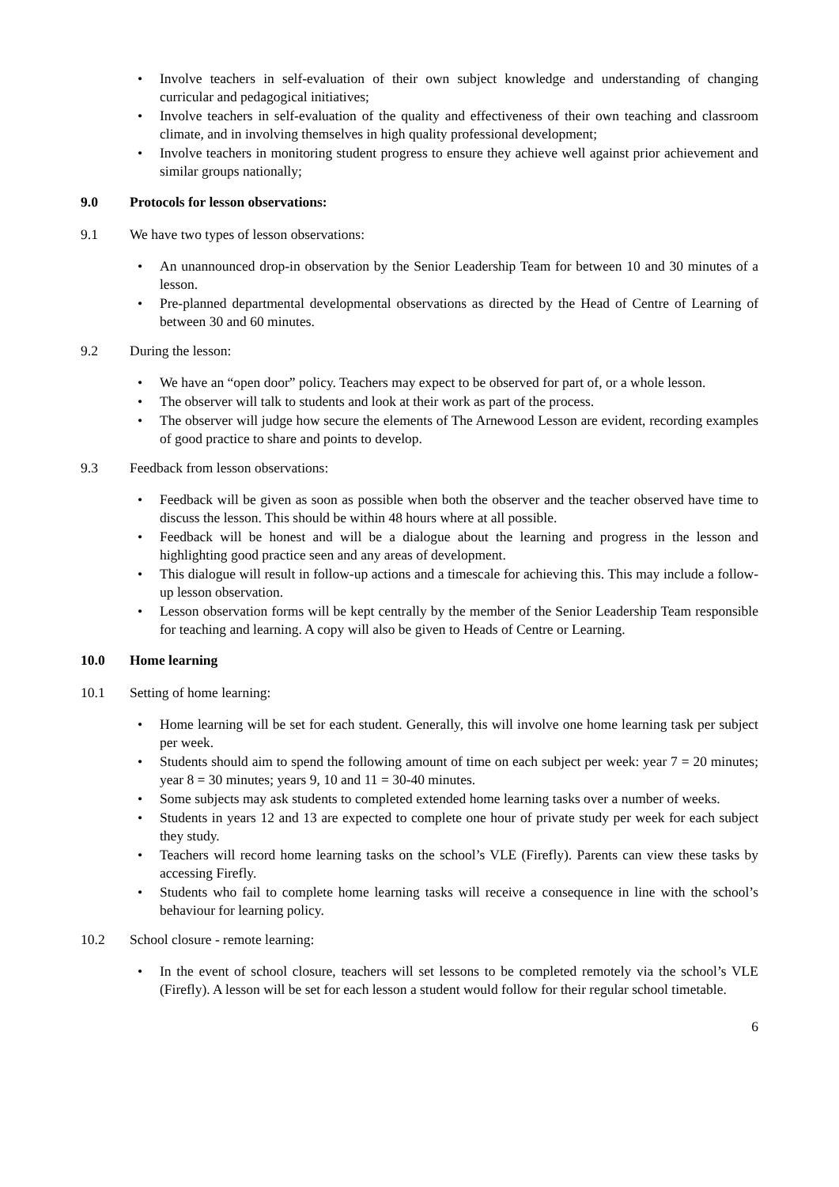• Involve teachers in self-evaluation of their own subject knowledge and understanding of changing curricular and pedagogical initiatives;
• Involve teachers in self-evaluation of the quality and effectiveness of their own teaching and classroom climate, and in involving themselves in high quality professional development;
• Involve teachers in monitoring student progress to ensure they achieve well against prior achievement and similar groups nationally;
9.0 Protocols for lesson observations:
9.1 We have two types of lesson observations:
• An unannounced drop-in observation by the Senior Leadership Team for between 10 and 30 minutes of a lesson.
• Pre-planned departmental developmental observations as directed by the Head of Centre of Learning of between 30 and 60 minutes.
9.2 During the lesson:
• We have an “open door” policy. Teachers may expect to be observed for part of, or a whole lesson.
• The observer will talk to students and look at their work as part of the process.
• The observer will judge how secure the elements of The Arnewood Lesson are evident, recording examples of good practice to share and points to develop.
9.3 Feedback from lesson observations:
• Feedback will be given as soon as possible when both the observer and the teacher observed have time to discuss the lesson. This should be within 48 hours where at all possible.
• Feedback will be honest and will be a dialogue about the learning and progress in the lesson and highlighting good practice seen and any areas of development.
• This dialogue will result in follow-up actions and a timescale for achieving this. This may include a follow-up lesson observation.
• Lesson observation forms will be kept centrally by the member of the Senior Leadership Team responsible for teaching and learning. A copy will also be given to Heads of Centre or Learning.
10.0 Home learning
10.1 Setting of home learning:
• Home learning will be set for each student. Generally, this will involve one home learning task per subject per week.
• Students should aim to spend the following amount of time on each subject per week: year 7 = 20 minutes; year 8 = 30 minutes; years 9, 10 and 11 = 30-40 minutes.
• Some subjects may ask students to completed extended home learning tasks over a number of weeks.
• Students in years 12 and 13 are expected to complete one hour of private study per week for each subject they study.
• Teachers will record home learning tasks on the school’s VLE (Firefly). Parents can view these tasks by accessing Firefly.
• Students who fail to complete home learning tasks will receive a consequence in line with the school’s behaviour for learning policy.
10.2 School closure - remote learning:
• In the event of school closure, teachers will set lessons to be completed remotely via the school’s VLE (Firefly). A lesson will be set for each lesson a student would follow for their regular school timetable.
6